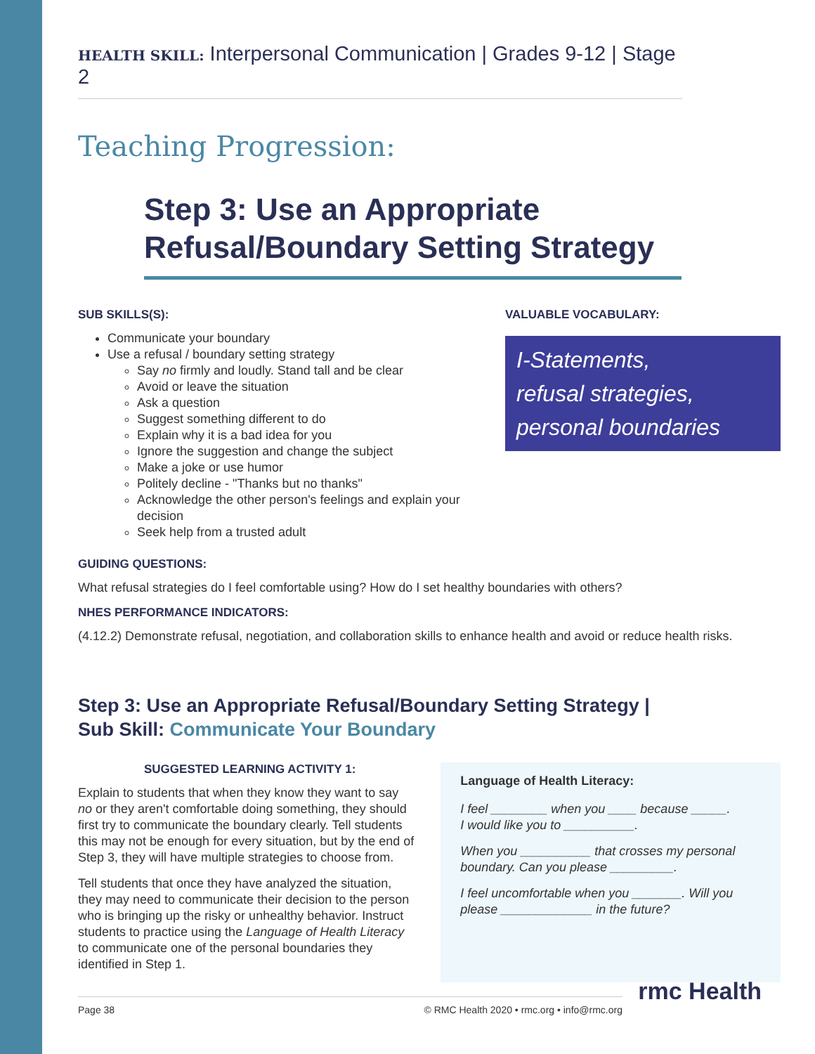HEALTH SKILL: Interpersonal Communication | Grades 9-12 | Stage 2
Teaching Progression:
Step 3: Use an Appropriate Refusal/Boundary Setting Strategy
SUB SKILLS(S):
Communicate your boundary
Use a refusal / boundary setting strategy
Say no firmly and loudly. Stand tall and be clear
Avoid or leave the situation
Ask a question
Suggest something different to do
Explain why it is a bad idea for you
Ignore the suggestion and change the subject
Make a joke or use humor
Politely decline - "Thanks but no thanks"
Acknowledge the other person's feelings and explain your decision
Seek help from a trusted adult
VALUABLE VOCABULARY:
I-Statements,
refusal strategies,
personal boundaries
GUIDING QUESTIONS:
What refusal strategies do I feel comfortable using? How do I set healthy boundaries with others?
NHES PERFORMANCE INDICATORS:
(4.12.2) Demonstrate refusal, negotiation, and collaboration skills to enhance health and avoid or reduce health risks.
Step 3: Use an Appropriate Refusal/Boundary Setting Strategy |
Sub Skill: Communicate Your Boundary
SUGGESTED LEARNING ACTIVITY 1:
Explain to students that when they know they want to say no or they aren't comfortable doing something, they should first try to communicate the boundary clearly. Tell students this may not be enough for every situation, but by the end of Step 3, they will have multiple strategies to choose from.
Tell students that once they have analyzed the situation, they may need to communicate their decision to the person who is bringing up the risky or unhealthy behavior. Instruct students to practice using the Language of Health Literacy to communicate one of the personal boundaries they identified in Step 1.
Language of Health Literacy:
I feel ________ when you ____ because _____.
I would like you to __________.
When you __________ that crosses my personal boundary. Can you please _________.
I feel uncomfortable when you _______. Will you please _____________ in the future?
Page 38 © RMC Health 2020 • rmc.org • info@rmc.org
rmc Health